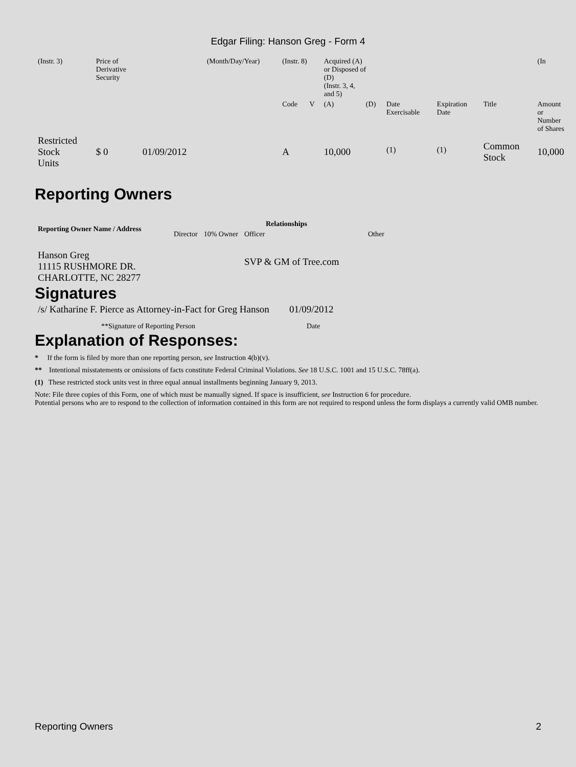Edgar Filing: Hanson Greg - Form 4
| (Instr. 3) | Price of Derivative Security | | (Month/Day/Year) | (Instr. 8) | | Acquired (A) or Disposed of (D) (Instr. 3, 4, and 5) | | | | | (In |
| | | | | Code | V | (A) | (D) | Date Exercisable | Expiration Date | Title | Amount or Number of Shares |
| Restricted Stock Units | $ 0 | 01/09/2012 | | A | | 10,000 | | <sup>(1)</sup> | <sup>(1)</sup> | Common Stock | 10,000 |
Reporting Owners
| Reporting Owner Name / Address | Relationships | | | |
| --- | --- | --- | --- | --- |
| | Director | 10% Owner | Officer | Other |
| Hanson Greg 11115 RUSHMORE DR. CHARLOTTE, NC 28277 | | | SVP & GM of Tree.com | |
Signatures
| /s/ Katharine F. Pierce as Attorney-in-Fact for Greg Hanson | 01/09/2012 |
| **Signature of Reporting Person | Date |
Explanation of Responses:
* If the form is filed by more than one reporting person, see Instruction 4(b)(v).
** Intentional misstatements or omissions of facts constitute Federal Criminal Violations. See 18 U.S.C. 1001 and 15 U.S.C. 78ff(a).
(1) These restricted stock units vest in three equal annual installments beginning January 9, 2013.
Note: File three copies of this Form, one of which must be manually signed. If space is insufficient, see Instruction 6 for procedure.
Potential persons who are to respond to the collection of information contained in this form are not required to respond unless the form displays a currently valid OMB number.
Reporting Owners 2